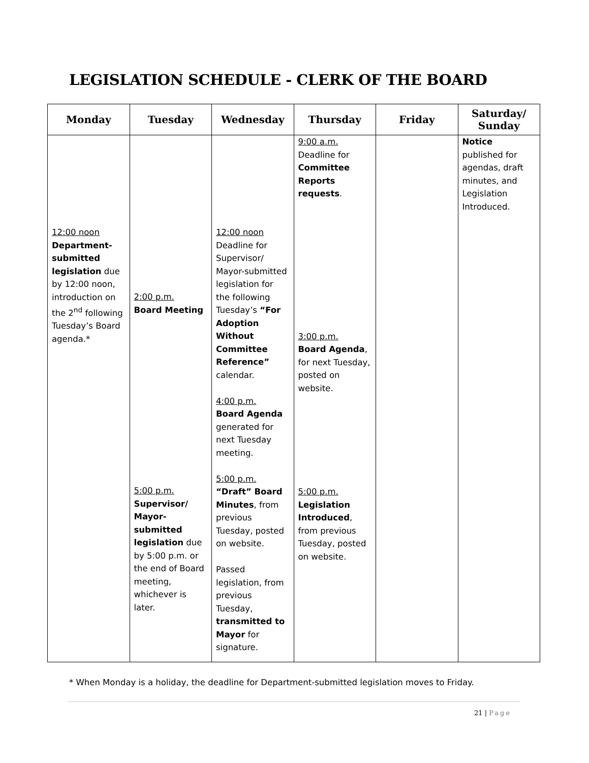LEGISLATION SCHEDULE - CLERK OF THE BOARD
| Monday | Tuesday | Wednesday | Thursday | Friday | Saturday/ Sunday |
| --- | --- | --- | --- | --- | --- |
| 12:00 noon Department-submitted legislation due by 12:00 noon, introduction on the 2<sup>nd</sup> following Tuesday’s Board agenda.* | 2:00 p.m. Board Meeting 5:00 p.m. Supervisor/ Mayor-submitted legislation due by 5:00 p.m. or the end of Board meeting, whichever is later. | 12:00 noon Deadline for Supervisor/ Mayor-submitted legislation for the following Tuesday’s “For Adoption Without Committee Reference” calendar. 4:00 p.m. Board Agenda generated for next Tuesday meeting. 5:00 p.m. “Draft” Board Minutes , from previous Tuesday, posted on website. Passed legislation, from previous Tuesday, transmitted to Mayor for signature. | 9:00 a.m. Deadline for Committee Reports requests . 3:00 p.m. Board Agenda , for next Tuesday, posted on website. 5:00 p.m. Legislation Introduced , from previous Tuesday, posted on website. | | Notice published for agendas, draft minutes, and Legislation Introduced. |
* When Monday is a holiday, the deadline for Department-submitted legislation moves to Friday.
21 | Page